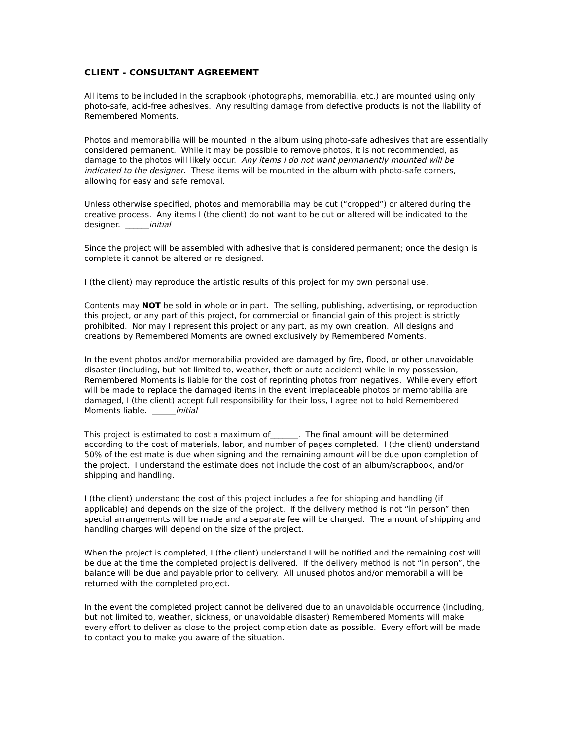CLIENT - CONSULTANT AGREEMENT
All items to be included in the scrapbook (photographs, memorabilia, etc.) are mounted using only photo-safe, acid-free adhesives. Any resulting damage from defective products is not the liability of Remembered Moments.
Photos and memorabilia will be mounted in the album using photo-safe adhesives that are essentially considered permanent. While it may be possible to remove photos, it is not recommended, as damage to the photos will likely occur. Any items I do not want permanently mounted will be indicated to the designer. These items will be mounted in the album with photo-safe corners, allowing for easy and safe removal.
Unless otherwise specified, photos and memorabilia may be cut (“cropped”) or altered during the creative process. Any items I (the client) do not want to be cut or altered will be indicated to the designer. ______initial
Since the project will be assembled with adhesive that is considered permanent; once the design is complete it cannot be altered or re-designed.
I (the client) may reproduce the artistic results of this project for my own personal use.
Contents may NOT be sold in whole or in part. The selling, publishing, advertising, or reproduction this project, or any part of this project, for commercial or financial gain of this project is strictly prohibited. Nor may I represent this project or any part, as my own creation. All designs and creations by Remembered Moments are owned exclusively by Remembered Moments.
In the event photos and/or memorabilia provided are damaged by fire, flood, or other unavoidable disaster (including, but not limited to, weather, theft or auto accident) while in my possession, Remembered Moments is liable for the cost of reprinting photos from negatives. While every effort will be made to replace the damaged items in the event irreplaceable photos or memorabilia are damaged, I (the client) accept full responsibility for their loss, I agree not to hold Remembered Moments liable. ______initial
This project is estimated to cost a maximum of_______. The final amount will be determined according to the cost of materials, labor, and number of pages completed. I (the client) understand 50% of the estimate is due when signing and the remaining amount will be due upon completion of the project. I understand the estimate does not include the cost of an album/scrapbook, and/or shipping and handling.
I (the client) understand the cost of this project includes a fee for shipping and handling (if applicable) and depends on the size of the project. If the delivery method is not “in person” then special arrangements will be made and a separate fee will be charged. The amount of shipping and handling charges will depend on the size of the project.
When the project is completed, I (the client) understand I will be notified and the remaining cost will be due at the time the completed project is delivered. If the delivery method is not “in person”, the balance will be due and payable prior to delivery. All unused photos and/or memorabilia will be returned with the completed project.
In the event the completed project cannot be delivered due to an unavoidable occurrence (including, but not limited to, weather, sickness, or unavoidable disaster) Remembered Moments will make every effort to deliver as close to the project completion date as possible. Every effort will be made to contact you to make you aware of the situation.